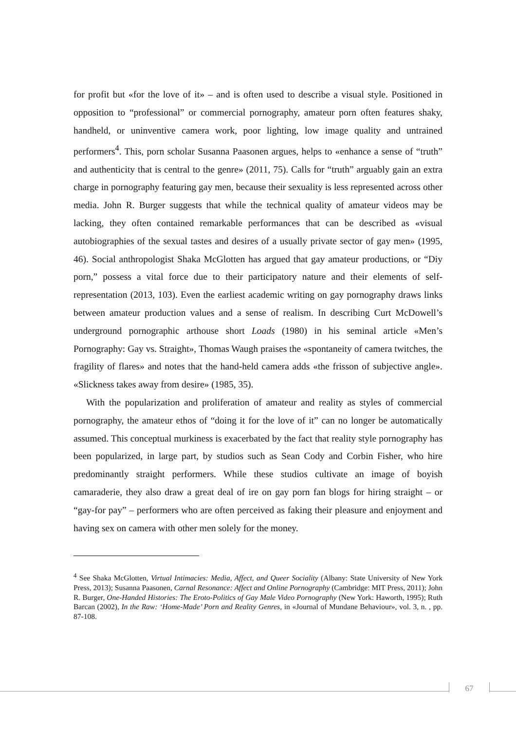for profit but «for the love of it» – and is often used to describe a visual style. Positioned in opposition to “professional” or commercial pornography, amateur porn often features shaky, handheld, or uninventive camera work, poor lighting, low image quality and untrained performers<sup>4</sup>. This, porn scholar Susanna Paasonen argues, helps to «enhance a sense of “truth” and authenticity that is central to the genre» (2011, 75). Calls for “truth” arguably gain an extra charge in pornography featuring gay men, because their sexuality is less represented across other media. John R. Burger suggests that while the technical quality of amateur videos may be lacking, they often contained remarkable performances that can be described as «visual autobiographies of the sexual tastes and desires of a usually private sector of gay men» (1995, 46). Social anthropologist Shaka McGlotten has argued that gay amateur productions, or “Diy porn,” possess a vital force due to their participatory nature and their elements of self-representation (2013, 103). Even the earliest academic writing on gay pornography draws links between amateur production values and a sense of realism. In describing Curt McDowell’s underground pornographic arthouse short Loads (1980) in his seminal article «Men’s Pornography: Gay vs. Straight», Thomas Waugh praises the «spontaneity of camera twitches, the fragility of flares» and notes that the hand-held camera adds «the frisson of subjective angle». «Slickness takes away from desire» (1985, 35).
With the popularization and proliferation of amateur and reality as styles of commercial pornography, the amateur ethos of “doing it for the love of it” can no longer be automatically assumed. This conceptual murkiness is exacerbated by the fact that reality style pornography has been popularized, in large part, by studios such as Sean Cody and Corbin Fisher, who hire predominantly straight performers. While these studios cultivate an image of boyish camaraderie, they also draw a great deal of ire on gay porn fan blogs for hiring straight – or “gay-for pay” – performers who are often perceived as faking their pleasure and enjoyment and having sex on camera with other men solely for the money.
<sup>4</sup> See Shaka McGlotten, Virtual Intimacies: Media, Affect, and Queer Sociality (Albany: State University of New York Press, 2013); Susanna Paasonen, Carnal Resonance: Affect and Online Pornography (Cambridge: MIT Press, 2011); John R. Burger, One-Handed Histories: The Eroto-Politics of Gay Male Video Pornography (New York: Haworth, 1995); Ruth Barcan (2002), In the Raw: ‘Home-Made’ Porn and Reality Genres, in «Journal of Mundane Behaviour», vol. 3, n. , pp. 87-108.
67